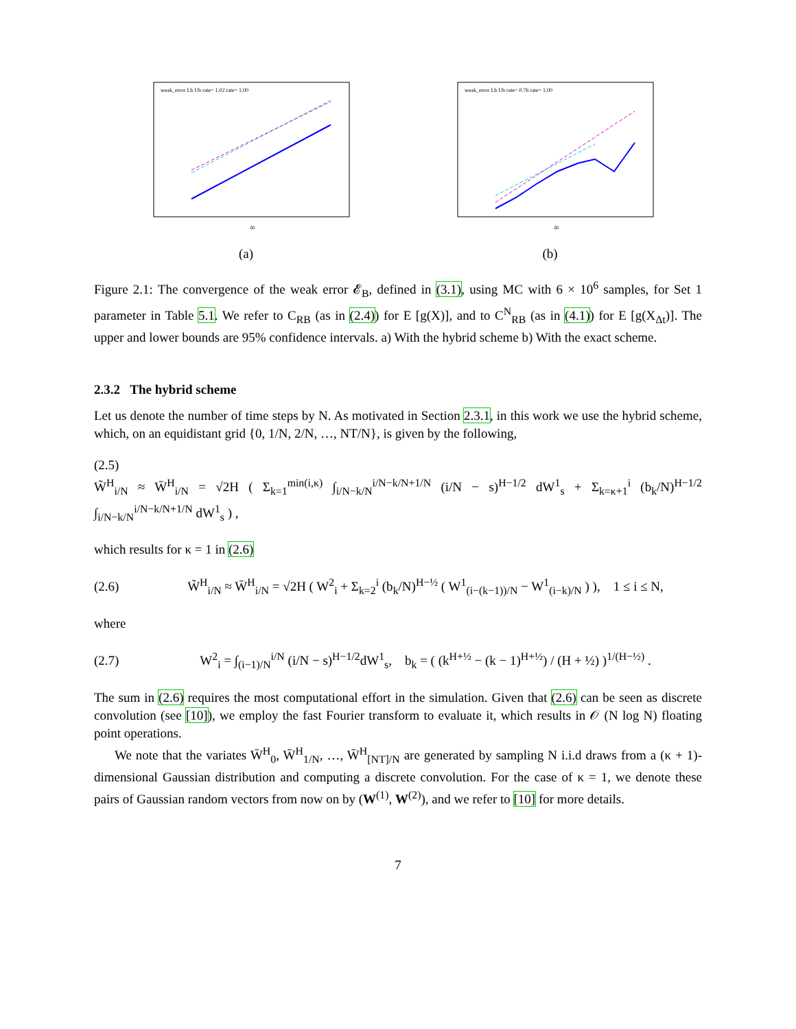weak_error Lb Ub rate= 1.02 rate= 1.00
Δt
(a)
weak_error Lb Ub rate= 0.76 rate= 1.00
Δt
(b)
Figure 2.1: The convergence of the weak error 𝓔<sub>B</sub>, defined in (3.1), using MC with 6 × 10<sup>6</sup> samples, for Set 1 parameter in Table 5.1. We refer to C<sub>RB</sub> (as in (2.4)) for E [g(X)], and to C<sup>N</sup><sub>RB</sub> (as in (4.1)) for E [g(X<sub>Δt</sub>)]. The upper and lower bounds are 95% confidence intervals. a) With the hybrid scheme b) With the exact scheme.
2.3.2 The hybrid scheme
Let us denote the number of time steps by N. As motivated in Section 2.3.1, in this work we use the hybrid scheme, which, on an equidistant grid {0, 1/N, 2/N, …, NT/N}, is given by the following,
(2.5)
W̃<sup>H</sup><sub>i/N</sub> ≈ W̄<sup>H</sup><sub>i/N</sub> = √2H ( Σ<sub>k=1</sub><sup>min(i,κ)</sup> ∫<sub>i/N−k/N</sub><sup>i/N−k/N+1/N</sup> (i/N − s)<sup>H−1/2</sup> dW<sup>1</sup><sub>s</sub> + Σ<sub>k=κ+1</sub><sup>i</sup> (b<sub>k</sub>/N)<sup>H−1/2</sup> ∫<sub>i/N−k/N</sub><sup>i/N−k/N+1/N</sup> dW<sup>1</sup><sub>s</sub> ) ,
which results for κ = 1 in (2.6)
(2.6) W̃<sup>H</sup><sub>i/N</sub> ≈ W̄<sup>H</sup><sub>i/N</sub> = √2H ( W<sup>2</sup><sub>i</sub> + Σ<sub>k=2</sub><sup>i</sup> (b<sub>k</sub>/N)<sup>H−½</sup> ( W<sup>1</sup><sub>(i−(k−1))/N</sub> − W<sup>1</sup><sub>(i−k)/N</sub> ) ), 1 ≤ i ≤ N,
where
(2.7) W<sup>2</sup><sub>i</sub> = ∫<sub>(i−1)/N</sub><sup>i/N</sup> (i/N − s)<sup>H−1/2</sup>dW<sup>1</sup><sub>s</sub>, b<sub>k</sub> = ( (k<sup>H+½</sup> − (k − 1)<sup>H+½</sup>) / (H + ½) )<sup>1/(H−½)</sup> .
The sum in (2.6) requires the most computational effort in the simulation. Given that (2.6) can be seen as discrete convolution (see [10]), we employ the fast Fourier transform to evaluate it, which results in 𝒪 (N log N) floating point operations.
We note that the variates W̄<sup>H</sup><sub>0</sub>, W̄<sup>H</sup><sub>1/N</sub>, …, W̄<sup>H</sup><sub>[NT]/N</sub> are generated by sampling N i.i.d draws from a (κ + 1)-dimensional Gaussian distribution and computing a discrete convolution. For the case of κ = 1, we denote these pairs of Gaussian random vectors from now on by (W<sup>(1)</sup>, W<sup>(2)</sup>), and we refer to [10] for more details.
7